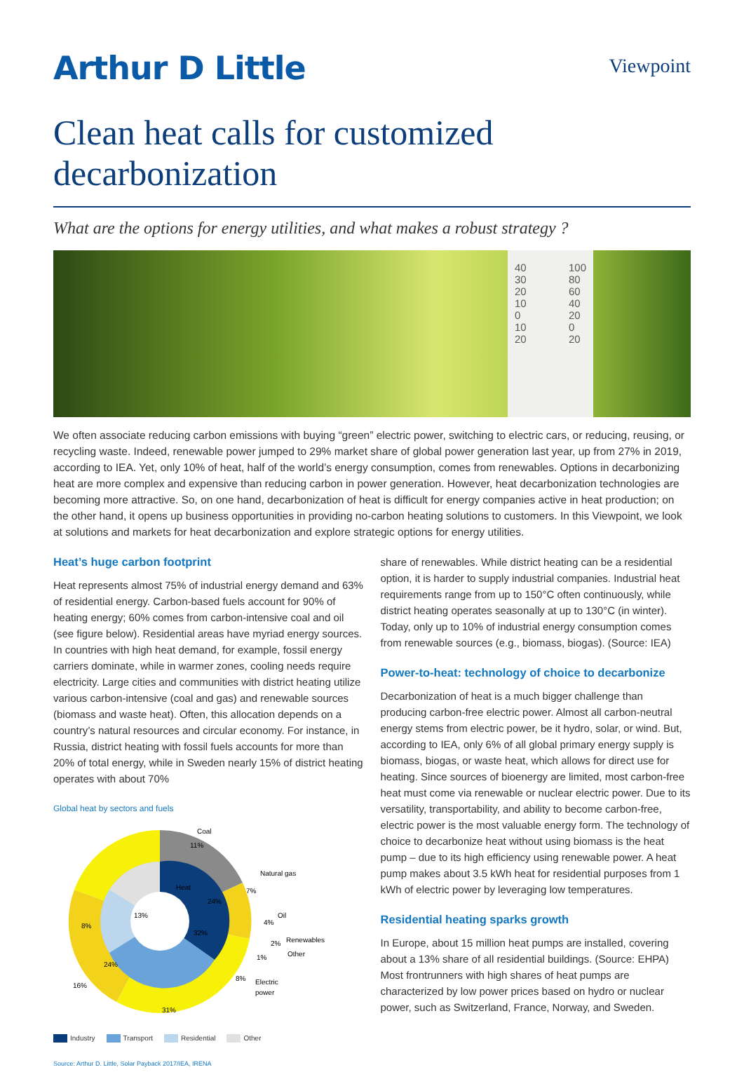Arthur D Little
Viewpoint
Clean heat calls for customized decarbonization
What are the options for energy utilities, and what makes a robust strategy ?
40
30
20
10
0
10
20
100
80
60
40
20
0
20
We often associate reducing carbon emissions with buying “green” electric power, switching to electric cars, or reducing, reusing, or recycling waste. Indeed, renewable power jumped to 29% market share of global power generation last year, up from 27% in 2019, according to IEA. Yet, only 10% of heat, half of the world’s energy consumption, comes from renewables. Options in decarbonizing heat are more complex and expensive than reducing carbon in power generation. However, heat decarbonization technologies are becoming more attractive. So, on one hand, decarbonization of heat is difficult for energy companies active in heat production; on the other hand, it opens up business opportunities in providing no-carbon heating solutions to customers. In this Viewpoint, we look at solutions and markets for heat decarbonization and explore strategic options for energy utilities.
Heat’s huge carbon footprint
Heat represents almost 75% of industrial energy demand and 63% of residential energy. Carbon-based fuels account for 90% of heating energy; 60% comes from carbon-intensive coal and oil (see figure below). Residential areas have myriad energy sources. In countries with high heat demand, for example, fossil energy carriers dominate, while in warmer zones, cooling needs require electricity. Large cities and communities with district heating utilize various carbon-intensive (coal and gas) and renewable sources (biomass and waste heat). Often, this allocation depends on a country’s natural resources and circular economy. For instance, in Russia, district heating with fossil fuels accounts for more than 20% of total energy, while in Sweden nearly 15% of district heating operates with about 70%
Global heat by sectors and fuels
Coal
11%
Natural gas
7%
Heat
24%
Oil
4%
Renewables
2%
Other
1%
32%
8%
Electric
power
13%
8%
24%
16%
31%
Industry Transport Residential Other
Source: Arthur D. Little, Solar Payback 2017/IEA, IRENA
share of renewables. While district heating can be a residential option, it is harder to supply industrial companies. Industrial heat requirements range from up to 150°C often continuously, while district heating operates seasonally at up to 130°C (in winter). Today, only up to 10% of industrial energy consumption comes from renewable sources (e.g., biomass, biogas). (Source: IEA)
Power-to-heat: technology of choice to decarbonize
Decarbonization of heat is a much bigger challenge than producing carbon-free electric power. Almost all carbon-neutral energy stems from electric power, be it hydro, solar, or wind. But, according to IEA, only 6% of all global primary energy supply is biomass, biogas, or waste heat, which allows for direct use for heating. Since sources of bioenergy are limited, most carbon-free heat must come via renewable or nuclear electric power. Due to its versatility, transportability, and ability to become carbon-free, electric power is the most valuable energy form. The technology of choice to decarbonize heat without using biomass is the heat pump – due to its high efficiency using renewable power. A heat pump makes about 3.5 kWh heat for residential purposes from 1 kWh of electric power by leveraging low temperatures.
Residential heating sparks growth
In Europe, about 15 million heat pumps are installed, covering about a 13% share of all residential buildings. (Source: EHPA) Most frontrunners with high shares of heat pumps are characterized by low power prices based on hydro or nuclear power, such as Switzerland, France, Norway, and Sweden.